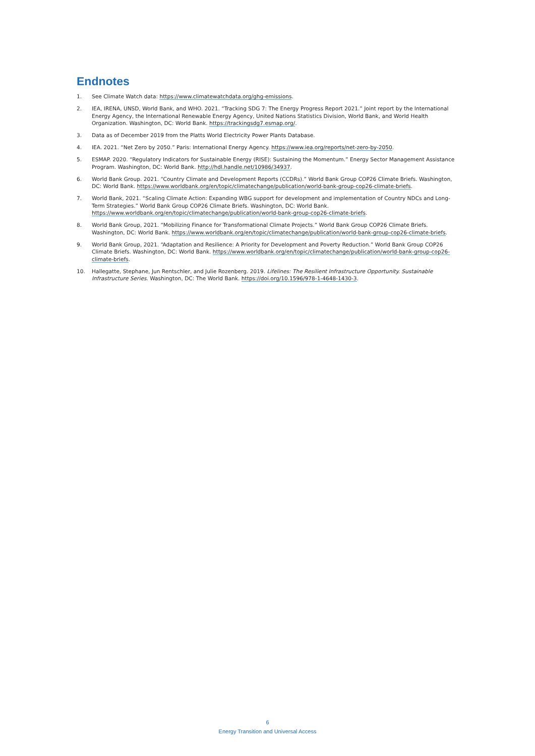Endnotes
1. See Climate Watch data: https://www.climatewatchdata.org/ghg-emissions.
2. IEA, IRENA, UNSD, World Bank, and WHO. 2021. “Tracking SDG 7: The Energy Progress Report 2021.” Joint report by the International Energy Agency, the International Renewable Energy Agency, United Nations Statistics Division, World Bank, and World Health Organization. Washington, DC: World Bank. https://trackingsdg7.esmap.org/.
3. Data as of December 2019 from the Platts World Electricity Power Plants Database.
4. IEA. 2021. “Net Zero by 2050.” Paris: International Energy Agency. https://www.iea.org/reports/net-zero-by-2050.
5. ESMAP. 2020. “Regulatory Indicators for Sustainable Energy (RISE): Sustaining the Momentum.” Energy Sector Management Assistance Program. Washington, DC: World Bank. http://hdl.handle.net/10986/34937.
6. World Bank Group. 2021. “Country Climate and Development Reports (CCDRs).” World Bank Group COP26 Climate Briefs. Washington, DC: World Bank. https://www.worldbank.org/en/topic/climatechange/publication/world-bank-group-cop26-climate-briefs.
7. World Bank, 2021. “Scaling Climate Action: Expanding WBG support for development and implementation of Country NDCs and Long-Term Strategies.” World Bank Group COP26 Climate Briefs. Washington, DC: World Bank. https://www.worldbank.org/en/topic/climatechange/publication/world-bank-group-cop26-climate-briefs.
8. World Bank Group, 2021. “Mobilizing Finance for Transformational Climate Projects.” World Bank Group COP26 Climate Briefs. Washington, DC: World Bank. https://www.worldbank.org/en/topic/climatechange/publication/world-bank-group-cop26-climate-briefs.
9. World Bank Group, 2021. “Adaptation and Resilience: A Priority for Development and Poverty Reduction.” World Bank Group COP26 Climate Briefs. Washington, DC: World Bank. https://www.worldbank.org/en/topic/climatechange/publication/world-bank-group-cop26-climate-briefs.
10. Hallegatte, Stephane, Jun Rentschler, and Julie Rozenberg. 2019. Lifelines: The Resilient Infrastructure Opportunity. Sustainable Infrastructure Series. Washington, DC: The World Bank. https://doi.org/10.1596/978-1-4648-1430-3.
6
Energy Transition and Universal Access